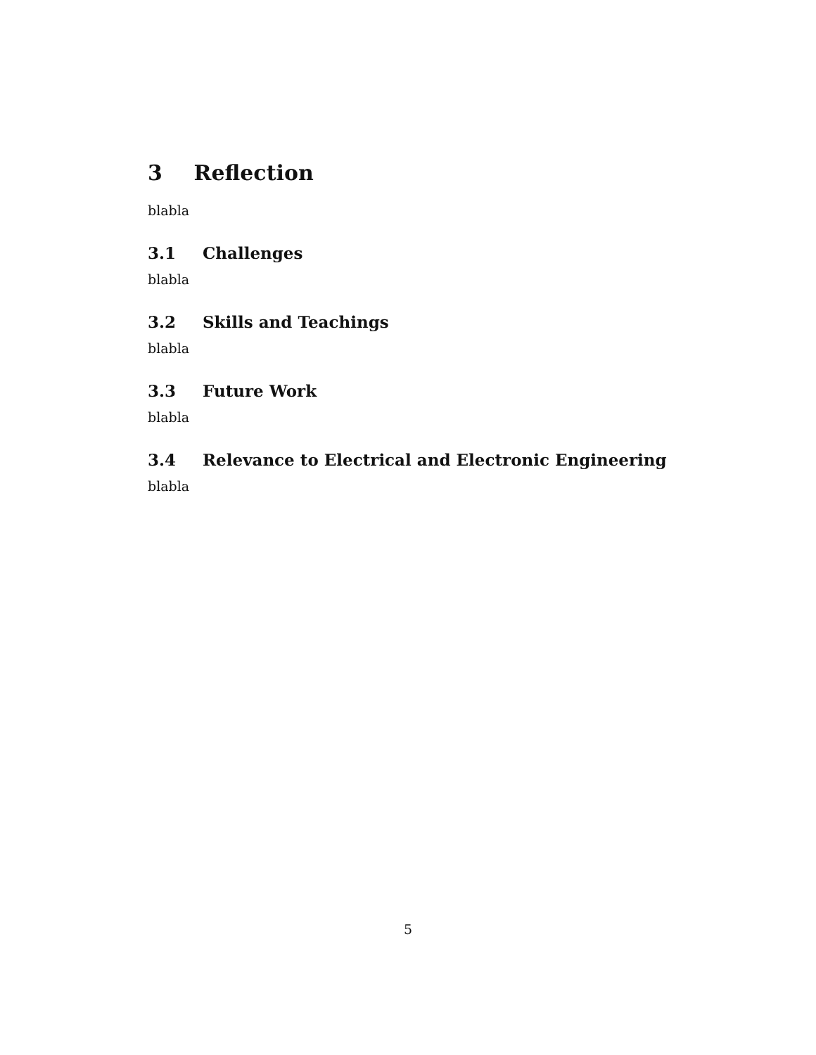3 Reflection
blabla
3.1 Challenges
blabla
3.2 Skills and Teachings
blabla
3.3 Future Work
blabla
3.4 Relevance to Electrical and Electronic Engineering
blabla
5